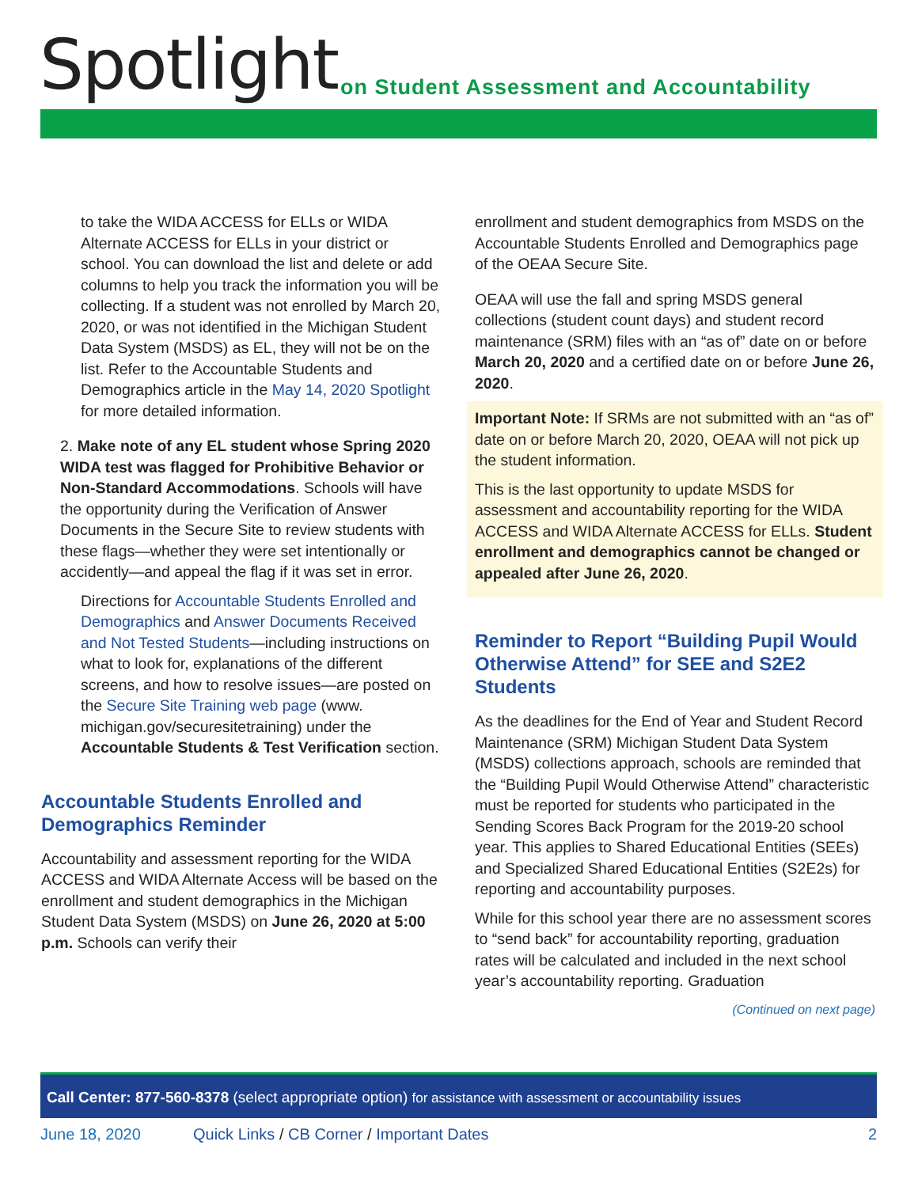Spotlight
on Student Assessment and Accountability
to take the WIDA ACCESS for ELLs or WIDA Alternate ACCESS for ELLs in your district or school. You can download the list and delete or add columns to help you track the information you will be collecting. If a student was not enrolled by March 20, 2020, or was not identified in the Michigan Student Data System (MSDS) as EL, they will not be on the list. Refer to the Accountable Students and Demographics article in the May 14, 2020 Spotlight for more detailed information.
2. Make note of any EL student whose Spring 2020 WIDA test was flagged for Prohibitive Behavior or Non-Standard Accommodations. Schools will have the opportunity during the Verification of Answer Documents in the Secure Site to review students with these flags—whether they were set intentionally or accidently—and appeal the flag if it was set in error.
Directions for Accountable Students Enrolled and Demographics and Answer Documents Received and Not Tested Students—including instructions on what to look for, explanations of the different screens, and how to resolve issues—are posted on the Secure Site Training web page (www. michigan.gov/securesitetraining) under the Accountable Students & Test Verification section.
Accountable Students Enrolled and Demographics Reminder
Accountability and assessment reporting for the WIDA ACCESS and WIDA Alternate Access will be based on the enrollment and student demographics in the Michigan Student Data System (MSDS) on June 26, 2020 at 5:00 p.m. Schools can verify their
enrollment and student demographics from MSDS on the Accountable Students Enrolled and Demographics page of the OEAA Secure Site.
OEAA will use the fall and spring MSDS general collections (student count days) and student record maintenance (SRM) files with an “as of” date on or before March 20, 2020 and a certified date on or before June 26, 2020.
Important Note: If SRMs are not submitted with an “as of” date on or before March 20, 2020, OEAA will not pick up the student information.
This is the last opportunity to update MSDS for assessment and accountability reporting for the WIDA ACCESS and WIDA Alternate ACCESS for ELLs. Student enrollment and demographics cannot be changed or appealed after June 26, 2020.
Reminder to Report “Building Pupil Would Otherwise Attend” for SEE and S2E2 Students
As the deadlines for the End of Year and Student Record Maintenance (SRM) Michigan Student Data System (MSDS) collections approach, schools are reminded that the “Building Pupil Would Otherwise Attend” characteristic must be reported for students who participated in the Sending Scores Back Program for the 2019-20 school year. This applies to Shared Educational Entities (SEEs) and Specialized Shared Educational Entities (S2E2s) for reporting and accountability purposes.
While for this school year there are no assessment scores to “send back” for accountability reporting, graduation rates will be calculated and included in the next school year’s accountability reporting. Graduation
(Continued on next page)
Call Center: 877-560-8378 (select appropriate option) for assistance with assessment or accountability issues
June 18, 2020 Quick Links / CB Corner / Important Dates 2